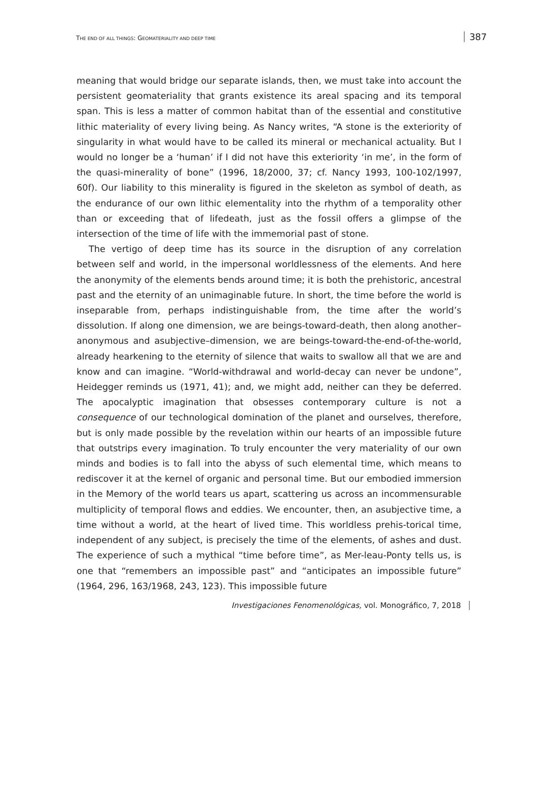THE END OF ALL THINGS: GEOMATERIALITY AND DEEP TIME
387
meaning that would bridge our separate islands, then, we must take into account the persistent geomateriality that grants existence its areal spacing and its temporal span. This is less a matter of common habitat than of the essential and constitutive lithic materiality of every living being. As Nancy writes, “A stone is the exteriority of singularity in what would have to be called its mineral or mechanical actuality. But I would no longer be a ‘human’ if I did not have this exteriority ‘in me’, in the form of the quasi-minerality of bone” (1996, 18/2000, 37; cf. Nancy 1993, 100-102/1997, 60f). Our liability to this minerality is figured in the skeleton as symbol of death, as the endurance of our own lithic elementality into the rhythm of a temporality other than or exceeding that of lifedeath, just as the fossil offers a glimpse of the intersection of the time of life with the immemorial past of stone.
The vertigo of deep time has its source in the disruption of any correlation between self and world, in the impersonal worldlessness of the elements. And here the anonymity of the elements bends around time; it is both the prehistoric, ancestral past and the eternity of an unimaginable future. In short, the time before the world is inseparable from, perhaps indistinguishable from, the time after the world’s dissolution. If along one dimension, we are beings-toward-death, then along another–anonymous and asubjective–dimension, we are beings-toward-the-end-of-the-world, already hearkening to the eternity of silence that waits to swallow all that we are and know and can imagine. “World-withdrawal and world-decay can never be undone”, Heidegger reminds us (1971, 41); and, we might add, neither can they be deferred. The apocalyptic imagination that obsesses contemporary culture is not a consequence of our technological domination of the planet and ourselves, therefore, but is only made possible by the revelation within our hearts of an impossible future that outstrips every imagination. To truly encounter the very materiality of our own minds and bodies is to fall into the abyss of such elemental time, which means to rediscover it at the kernel of organic and personal time. But our embodied immersion in the Memory of the world tears us apart, scattering us across an incommensurable multiplicity of temporal flows and eddies. We encounter, then, an asubjective time, a time without a world, at the heart of lived time. This worldless prehis-torical time, independent of any subject, is precisely the time of the elements, of ashes and dust. The experience of such a mythical “time before time”, as Mer-leau-Ponty tells us, is one that “remembers an impossible past” and “anticipates an impossible future” (1964, 296, 163/1968, 243, 123). This impossible future
Investigaciones Fenomenológicas, vol. Monográfico, 7, 2018